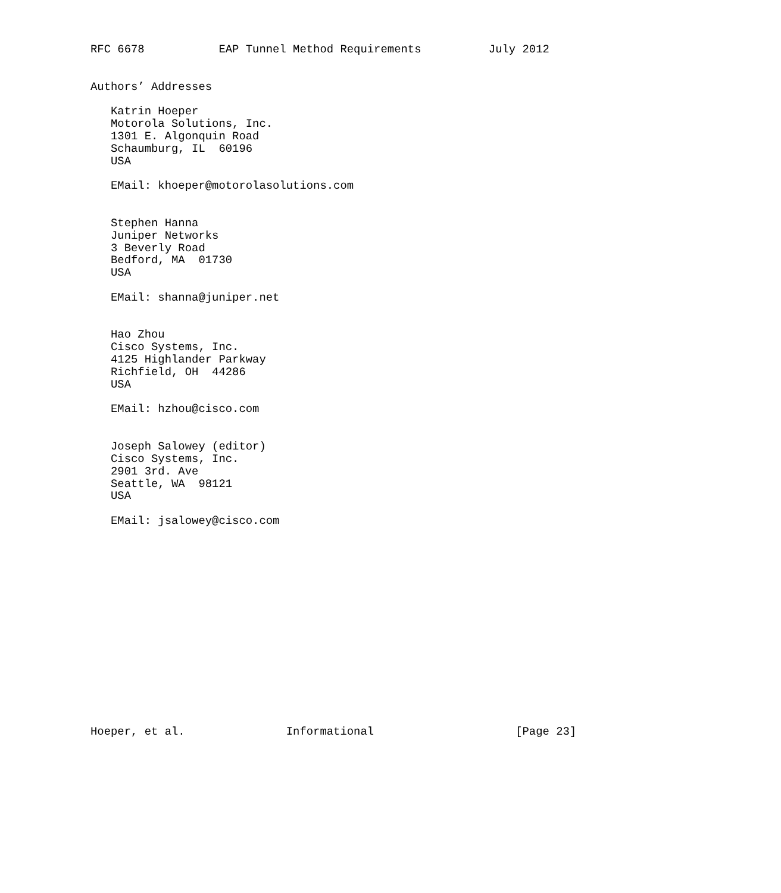RFC 6678           EAP Tunnel Method Requirements          July 2012


Authors’ Addresses

   Katrin Hoeper
   Motorola Solutions, Inc.
   1301 E. Algonquin Road
   Schaumburg, IL  60196
   USA

   EMail: khoeper@motorolasolutions.com


   Stephen Hanna
   Juniper Networks
   3 Beverly Road
   Bedford, MA  01730
   USA

   EMail: shanna@juniper.net


   Hao Zhou
   Cisco Systems, Inc.
   4125 Highlander Parkway
   Richfield, OH  44286
   USA

   EMail: hzhou@cisco.com


   Joseph Salowey (editor)
   Cisco Systems, Inc.
   2901 3rd. Ave
   Seattle, WA  98121
   USA

   EMail: jsalowey@cisco.com
















Hoeper, et al.               Informational                     [Page 23]